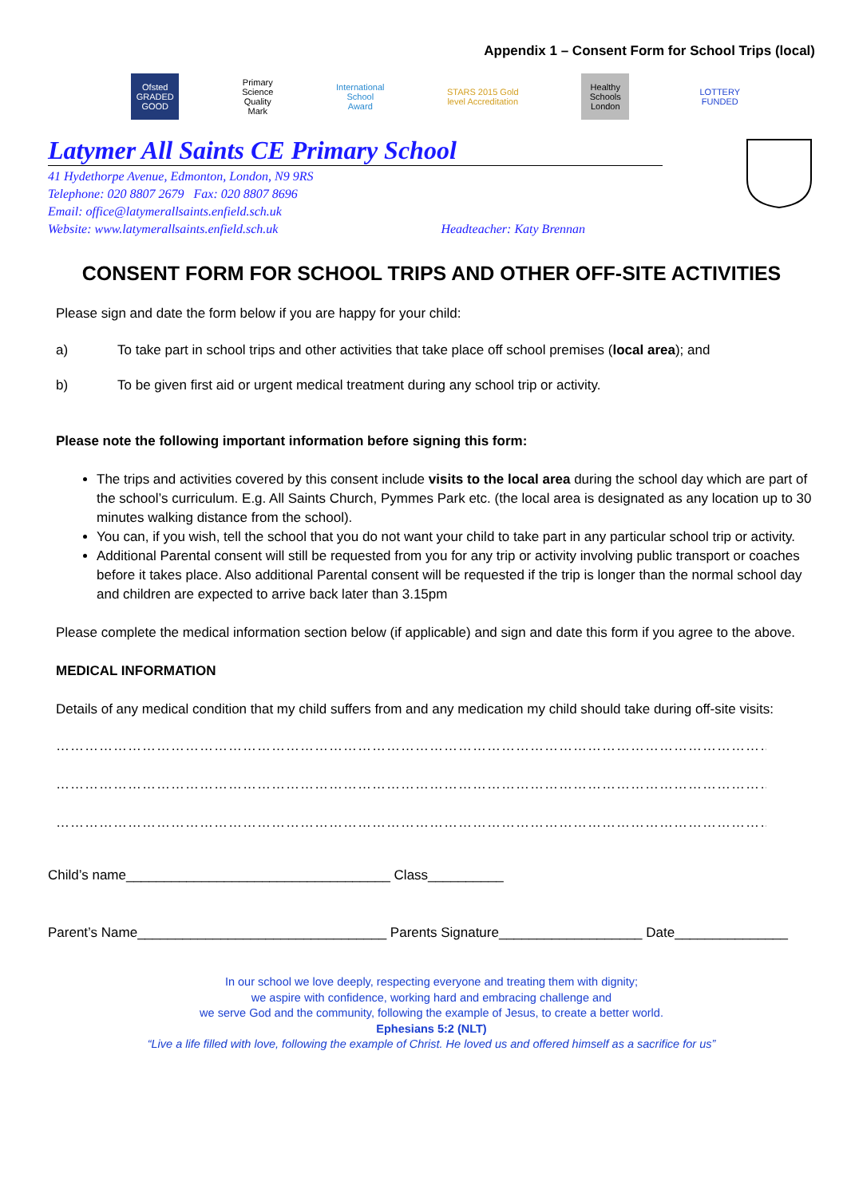Appendix 1 – Consent Form for School Trips (local)
Ofsted GRADED GOOD
Primary Science Quality Mark
International School Award
STARS 2015 Gold level Accreditation
Healthy Schools London
LOTTERY FUNDED
Latymer All Saints CE Primary School
41 Hydethorpe Avenue, Edmonton, London, N9 9RS
Telephone: 020 8807 2679 Fax: 020 8807 8696
Email: office@latymerallsaints.enfield.sch.uk
Website: www.latymerallsaints.enfield.sch.uk Headteacher: Katy Brennan
CONSENT FORM FOR SCHOOL TRIPS AND OTHER OFF-SITE ACTIVITIES
Please sign and date the form below if you are happy for your child:
a) To take part in school trips and other activities that take place off school premises (local area); and
b) To be given first aid or urgent medical treatment during any school trip or activity.
Please note the following important information before signing this form:
The trips and activities covered by this consent include visits to the local area during the school day which are part of the school’s curriculum. E.g. All Saints Church, Pymmes Park etc. (the local area is designated as any location up to 30 minutes walking distance from the school).
You can, if you wish, tell the school that you do not want your child to take part in any particular school trip or activity.
Additional Parental consent will still be requested from you for any trip or activity involving public transport or coaches before it takes place. Also additional Parental consent will be requested if the trip is longer than the normal school day and children are expected to arrive back later than 3.15pm
Please complete the medical information section below (if applicable) and sign and date this form if you agree to the above.
MEDICAL INFORMATION
Details of any medical condition that my child suffers from and any medication my child should take during off-site visits:
………………………………………………………………………………………………………………………………………………………………………………………
………………………………………………………………………………………………………………………………………………………………………………………
………………………………………………………………………………………………………………………………………………………………………………………
Child’s name___________________________________ Class__________
Parent’s Name_________________________________ Parents Signature___________________ Date_______________
In our school we love deeply, respecting everyone and treating them with dignity;
we aspire with confidence, working hard and embracing challenge and
we serve God and the community, following the example of Jesus, to create a better world.
Ephesians 5:2 (NLT)
“Live a life filled with love, following the example of Christ. He loved us and offered himself as a sacrifice for us”